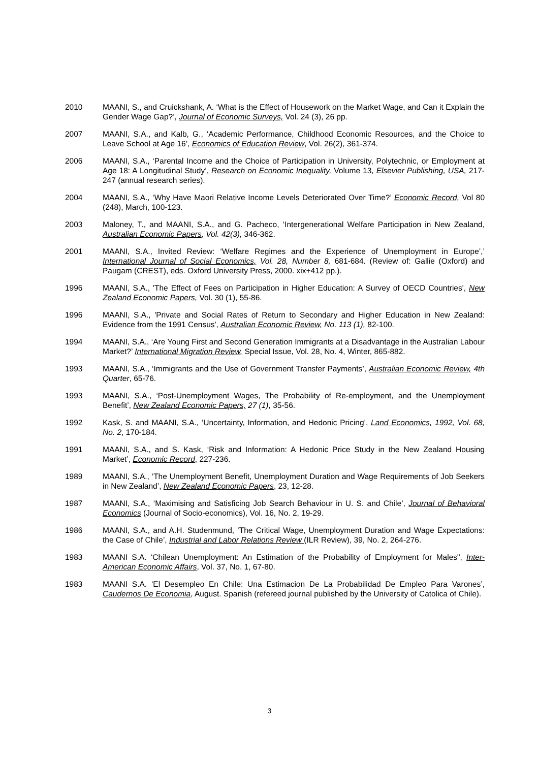2010 MAANI, S., and Cruickshank, A. ‘What is the Effect of Housework on the Market Wage, and Can it Explain the Gender Wage Gap?’, Journal of Economic Surveys, Vol. 24 (3), 26 pp.
2007 MAANI, S.A., and Kalb, G., ‘Academic Performance, Childhood Economic Resources, and the Choice to Leave School at Age 16’, Economics of Education Review, Vol. 26(2), 361-374.
2006 MAANI, S.A., ‘Parental Income and the Choice of Participation in University, Polytechnic, or Employment at Age 18: A Longitudinal Study’, Research on Economic Inequality, Volume 13, Elsevier Publishing, USA, 217-247 (annual research series).
2004 MAANI, S.A., ‘Why Have Maori Relative Income Levels Deteriorated Over Time?’ Economic Record, Vol 80 (248), March, 100-123.
2003 Maloney, T., and MAANI, S.A., and G. Pacheco, ‘Intergenerational Welfare Participation in New Zealand, Australian Economic Papers, Vol. 42(3), 346-362.
2001 MAANI, S.A., Invited Review: ‘Welfare Regimes and the Experience of Unemployment in Europe’,’ International Journal of Social Economics, Vol. 28, Number 8, 681-684. (Review of: Gallie (Oxford) and Paugam (CREST), eds. Oxford University Press, 2000. xix+412 pp.).
1996 MAANI, S.A., 'The Effect of Fees on Participation in Higher Education: A Survey of OECD Countries', New Zealand Economic Papers, Vol. 30 (1), 55-86.
1996 MAANI, S.A., 'Private and Social Rates of Return to Secondary and Higher Education in New Zealand: Evidence from the 1991 Census', Australian Economic Review, No. 113 (1), 82-100.
1994 MAANI, S.A., ‘Are Young First and Second Generation Immigrants at a Disadvantage in the Australian Labour Market?’ International Migration Review, Special Issue, Vol. 28, No. 4, Winter, 865-882.
1993 MAANI, S.A., ‘Immigrants and the Use of Government Transfer Payments’, Australian Economic Review, 4th Quarter, 65-76.
1993 MAANI, S.A., ‘Post-Unemployment Wages, The Probability of Re-employment, and the Unemployment Benefit’, New Zealand Economic Papers, 27 (1), 35-56.
1992 Kask, S. and MAANI, S.A., ‘Uncertainty, Information, and Hedonic Pricing’, Land Economics, 1992, Vol. 68, No. 2, 170-184.
1991 MAANI, S.A., and S. Kask, ‘Risk and Information: A Hedonic Price Study in the New Zealand Housing Market’, Economic Record, 227-236.
1989 MAANI, S.A., ‘The Unemployment Benefit, Unemployment Duration and Wage Requirements of Job Seekers in New Zealand’, New Zealand Economic Papers, 23, 12-28.
1987 MAANI, S.A., ‘Maximising and Satisficing Job Search Behaviour in U. S. and Chile’, Journal of Behavioral Economics (Journal of Socio-economics), Vol. 16, No. 2, 19-29.
1986 MAANI, S.A., and A.H. Studenmund, ‘The Critical Wage, Unemployment Duration and Wage Expectations: the Case of Chile’, Industrial and Labor Relations Review (ILR Review), 39, No. 2, 264-276.
1983 MAANI S.A. ‘Chilean Unemployment: An Estimation of the Probability of Employment for Males", Inter-American Economic Affairs, Vol. 37, No. 1, 67-80.
1983 MAANI S.A. ‘El Desempleo En Chile: Una Estimacion De La Probabilidad De Empleo Para Varones’, Caudernos De Economia, August. Spanish (refereed journal published by the University of Catolica of Chile).
3